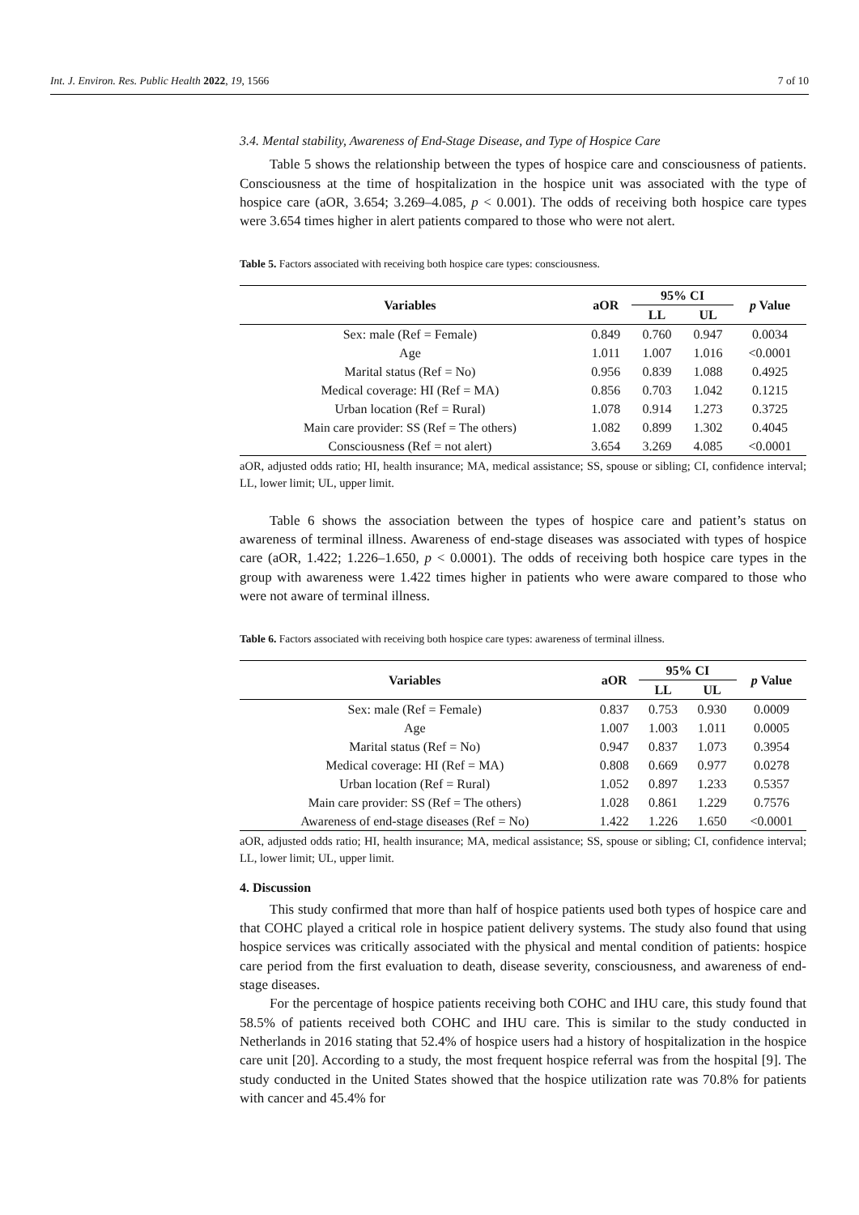Int. J. Environ. Res. Public Health 2022, 19, 1566 7 of 10
3.4. Mental stability, Awareness of End-Stage Disease, and Type of Hospice Care
Table 5 shows the relationship between the types of hospice care and consciousness of patients. Consciousness at the time of hospitalization in the hospice unit was associated with the type of hospice care (aOR, 3.654; 3.269–4.085, p < 0.001). The odds of receiving both hospice care types were 3.654 times higher in alert patients compared to those who were not alert.
Table 5. Factors associated with receiving both hospice care types: consciousness.
| Variables | aOR | 95% CI | | p Value |
| --- | --- | --- | --- | --- |
| | | LL | UL | |
| Sex: male (Ref = Female) | 0.849 | 0.760 | 0.947 | 0.0034 |
| Age | 1.011 | 1.007 | 1.016 | <0.0001 |
| Marital status (Ref = No) | 0.956 | 0.839 | 1.088 | 0.4925 |
| Medical coverage: HI (Ref = MA) | 0.856 | 0.703 | 1.042 | 0.1215 |
| Urban location (Ref = Rural) | 1.078 | 0.914 | 1.273 | 0.3725 |
| Main care provider: SS (Ref = The others) | 1.082 | 0.899 | 1.302 | 0.4045 |
| Consciousness (Ref = not alert) | 3.654 | 3.269 | 4.085 | <0.0001 |
aOR, adjusted odds ratio; HI, health insurance; MA, medical assistance; SS, spouse or sibling; CI, confidence interval; LL, lower limit; UL, upper limit.
Table 6 shows the association between the types of hospice care and patient’s status on awareness of terminal illness. Awareness of end-stage diseases was associated with types of hospice care (aOR, 1.422; 1.226–1.650, p < 0.0001). The odds of receiving both hospice care types in the group with awareness were 1.422 times higher in patients who were aware compared to those who were not aware of terminal illness.
Table 6. Factors associated with receiving both hospice care types: awareness of terminal illness.
| Variables | aOR | 95% CI | | p Value |
| --- | --- | --- | --- | --- |
| | | LL | UL | |
| Sex: male (Ref = Female) | 0.837 | 0.753 | 0.930 | 0.0009 |
| Age | 1.007 | 1.003 | 1.011 | 0.0005 |
| Marital status (Ref = No) | 0.947 | 0.837 | 1.073 | 0.3954 |
| Medical coverage: HI (Ref = MA) | 0.808 | 0.669 | 0.977 | 0.0278 |
| Urban location (Ref = Rural) | 1.052 | 0.897 | 1.233 | 0.5357 |
| Main care provider: SS (Ref = The others) | 1.028 | 0.861 | 1.229 | 0.7576 |
| Awareness of end-stage diseases (Ref = No) | 1.422 | 1.226 | 1.650 | <0.0001 |
aOR, adjusted odds ratio; HI, health insurance; MA, medical assistance; SS, spouse or sibling; CI, confidence interval; LL, lower limit; UL, upper limit.
4. Discussion
This study confirmed that more than half of hospice patients used both types of hospice care and that COHC played a critical role in hospice patient delivery systems. The study also found that using hospice services was critically associated with the physical and mental condition of patients: hospice care period from the first evaluation to death, disease severity, consciousness, and awareness of end-stage diseases.
For the percentage of hospice patients receiving both COHC and IHU care, this study found that 58.5% of patients received both COHC and IHU care. This is similar to the study conducted in Netherlands in 2016 stating that 52.4% of hospice users had a history of hospitalization in the hospice care unit [20]. According to a study, the most frequent hospice referral was from the hospital [9]. The study conducted in the United States showed that the hospice utilization rate was 70.8% for patients with cancer and 45.4% for